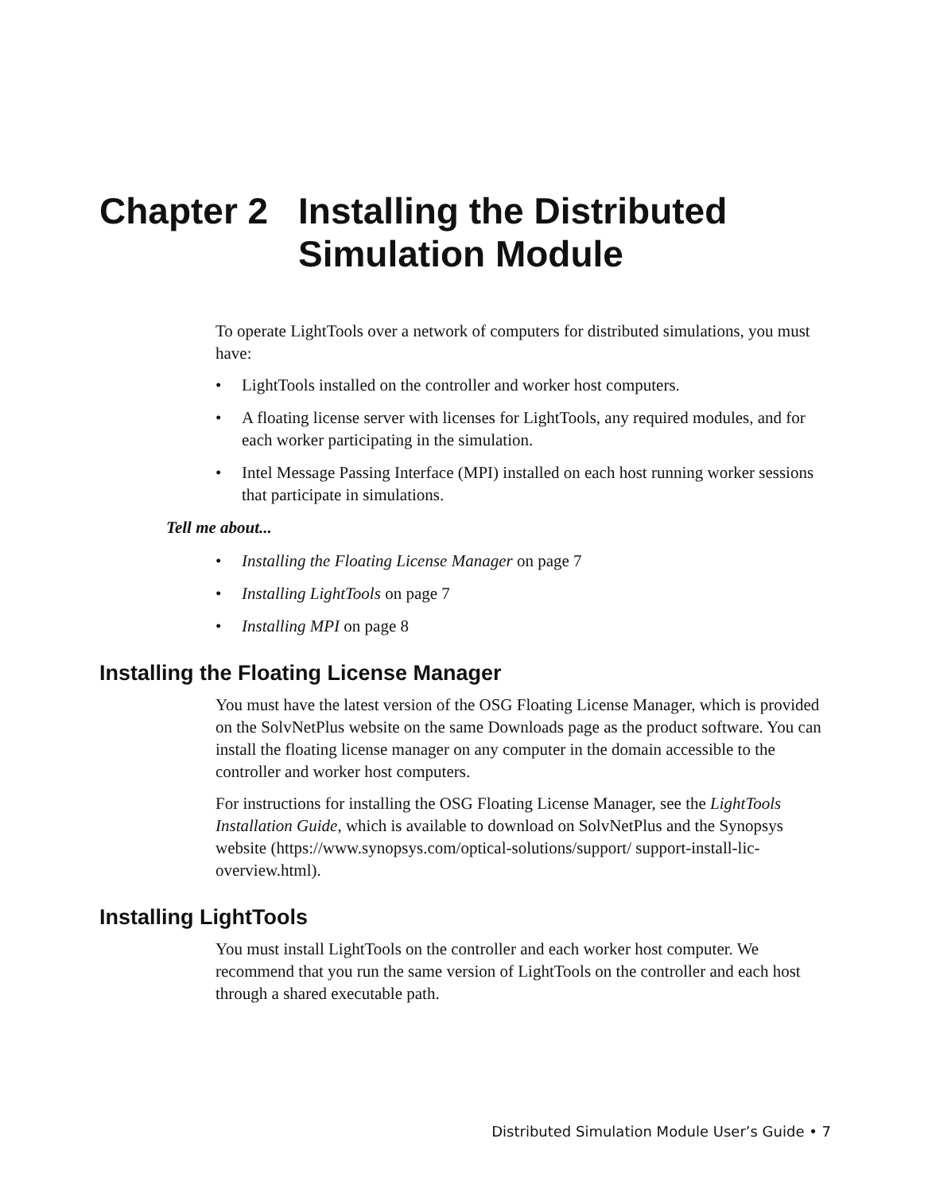Chapter 2 Installing the Distributed
Simulation Module
To operate LightTools over a network of computers for distributed simulations, you must have:
• LightTools installed on the controller and worker host computers.
• A floating license server with licenses for LightTools, any required modules, and for each worker participating in the simulation.
• Intel Message Passing Interface (MPI) installed on each host running worker sessions that participate in simulations.
Tell me about...
• Installing the Floating License Manager on page 7
• Installing LightTools on page 7
• Installing MPI on page 8
Installing the Floating License Manager
You must have the latest version of the OSG Floating License Manager, which is provided on the SolvNetPlus website on the same Downloads page as the product software. You can install the floating license manager on any computer in the domain accessible to the controller and worker host computers.
For instructions for installing the OSG Floating License Manager, see the LightTools Installation Guide, which is available to download on SolvNetPlus and the Synopsys website (https://www.synopsys.com/optical-solutions/support/ support-install-lic-overview.html).
Installing LightTools
You must install LightTools on the controller and each worker host computer. We recommend that you run the same version of LightTools on the controller and each host through a shared executable path.
Distributed Simulation Module User’s Guide • 7